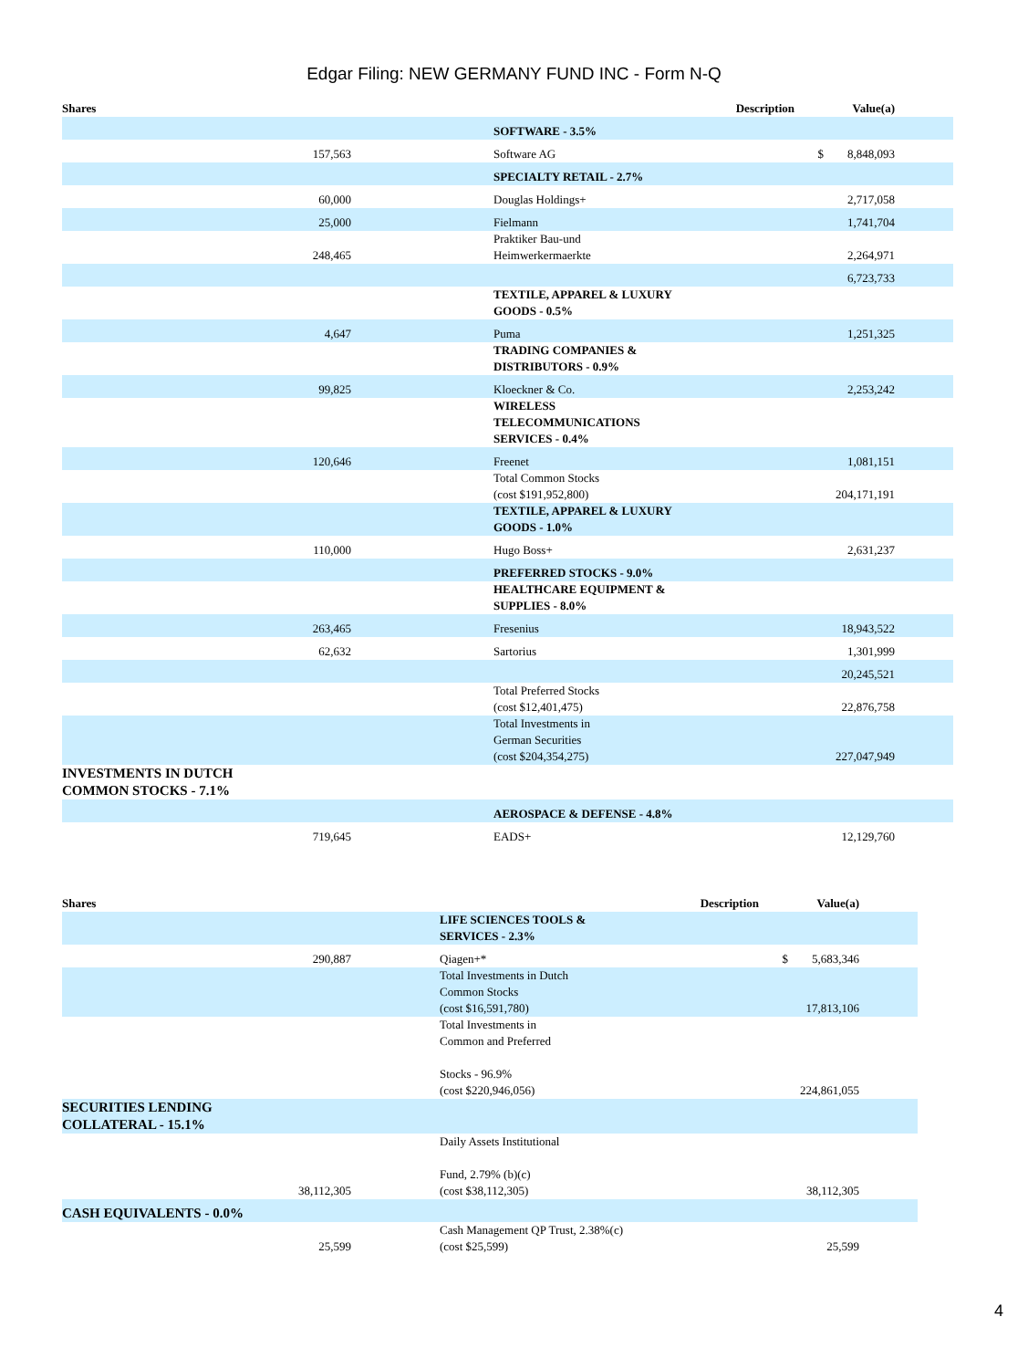Edgar Filing: NEW GERMANY FUND INC - Form N-Q
| Shares | | Description | Value(a) | |
| --- | --- | --- | --- | --- |
| | | SOFTWARE - 3.5% | | |
| 157,563 | | Software AG | $ 8,848,093 | |
| | | SPECIALTY RETAIL - 2.7% | | |
| 60,000 | | Douglas Holdings+ | 2,717,058 | |
| 25,000 | | Fielmann | 1,741,704 | |
| 248,465 | | Praktiker Bau-und Heimwerkermaerkte | 2,264,971 | |
| | | | 6,723,733 | |
| | | TEXTILE, APPAREL & LUXURY GOODS - 0.5% | | |
| 4,647 | | Puma | 1,251,325 | |
| | | TRADING COMPANIES & DISTRIBUTORS - 0.9% | | |
| 99,825 | | Kloeckner & Co. | 2,253,242 | |
| | | WIRELESS TELECOMMUNICATIONS SERVICES - 0.4% | | |
| 120,646 | | Freenet | 1,081,151 | |
| | | Total Common Stocks (cost $191,952,800) | 204,171,191 | |
| | | TEXTILE, APPAREL & LUXURY GOODS - 1.0% | | |
| 110,000 | | Hugo Boss+ | 2,631,237 | |
| | | PREFERRED STOCKS - 9.0% | | |
| | | HEALTHCARE EQUIPMENT & SUPPLIES - 8.0% | | |
| 263,465 | | Fresenius | 18,943,522 | |
| 62,632 | | Sartorius | 1,301,999 | |
| | | | 20,245,521 | |
| | | Total Preferred Stocks (cost $12,401,475) | 22,876,758 | |
| | | Total Investments in German Securities (cost $204,354,275) | 227,047,949 | |
| INVESTMENTS IN DUTCH COMMON STOCKS - 7.1% | | | | |
| | | AEROSPACE & DEFENSE - 4.8% | | |
| 719,645 | | EADS+ | 12,129,760 | |
| Shares | | Description | Value(a) | |
| --- | --- | --- | --- | --- |
| | | LIFE SCIENCES TOOLS & SERVICES - 2.3% | | |
| 290,887 | | Qiagen+* | $ 5,683,346 | |
| | | Total Investments in Dutch Common Stocks (cost $16,591,780) | 17,813,106 | |
| | | Total Investments in Common and Preferred Stocks - 96.9% (cost $220,946,056) | 224,861,055 | |
| SECURITIES LENDING COLLATERAL - 15.1% | | | | |
| 38,112,305 | | Daily Assets Institutional Fund, 2.79% (b)(c) (cost $38,112,305) | 38,112,305 | |
| CASH EQUIVALENTS - 0.0% | | | | |
| 25,599 | | Cash Management QP Trust, 2.38%(c) (cost $25,599) | 25,599 | |
4